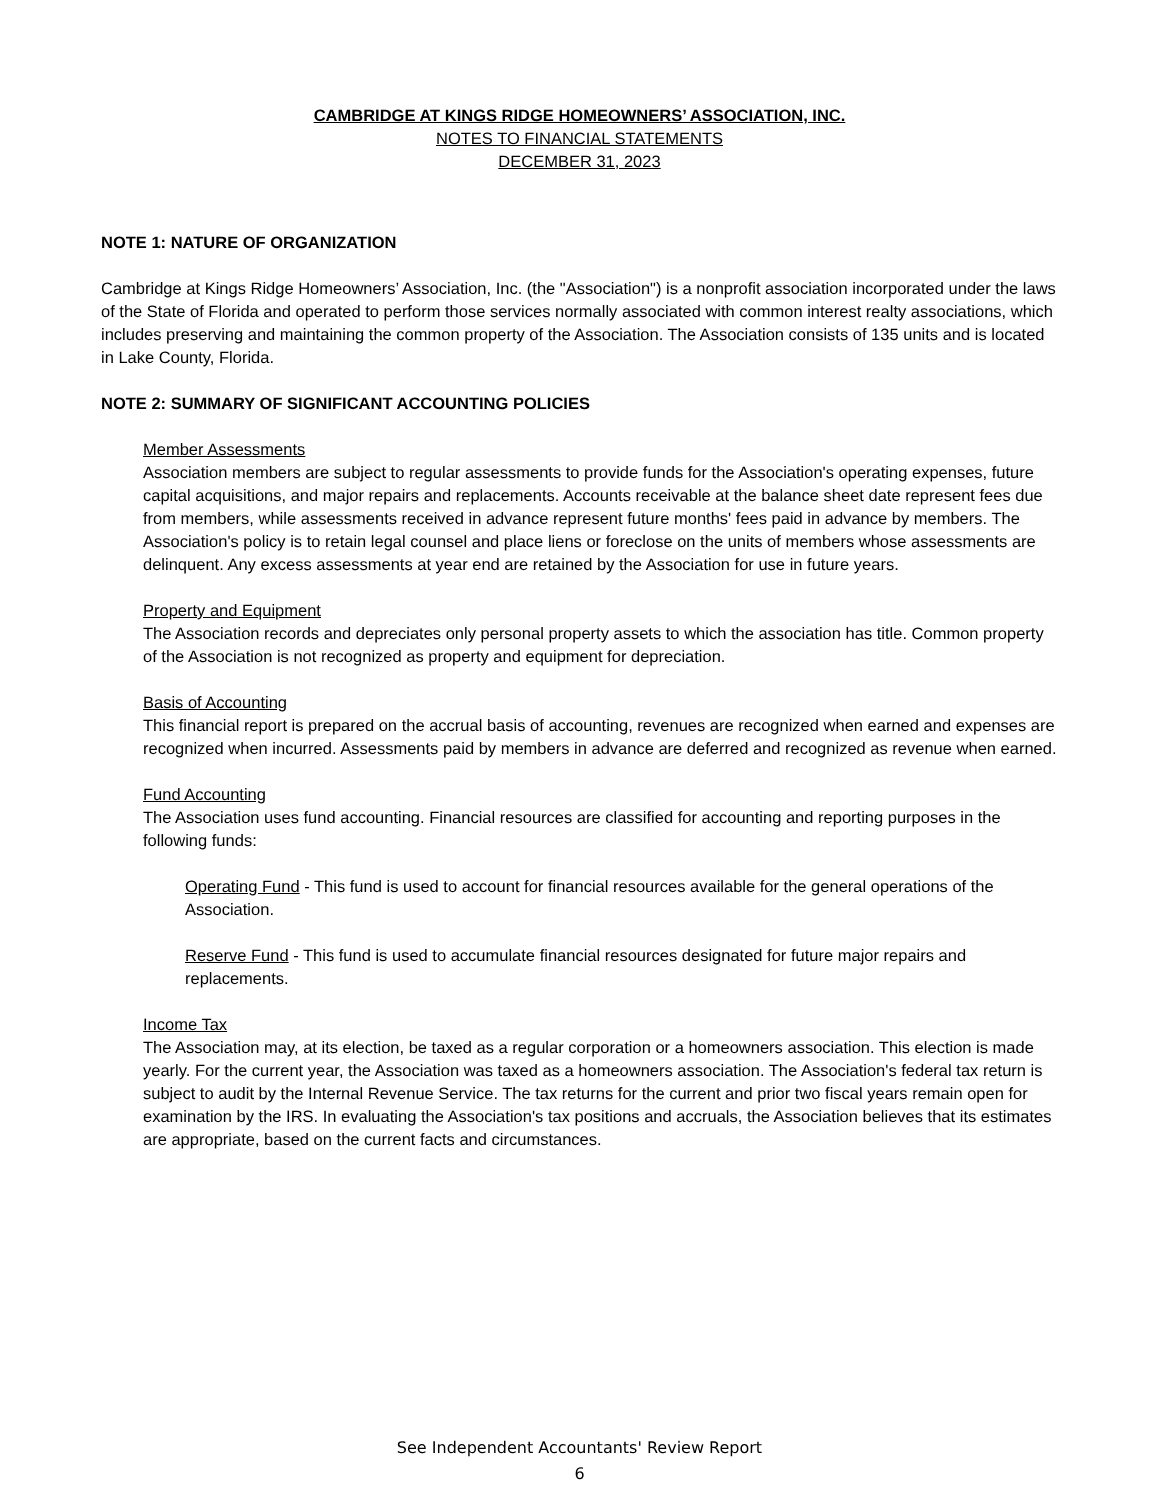CAMBRIDGE AT KINGS RIDGE HOMEOWNERS’ ASSOCIATION, INC.
NOTES TO FINANCIAL STATEMENTS
DECEMBER 31, 2023
NOTE 1: NATURE OF ORGANIZATION
Cambridge at Kings Ridge Homeowners’ Association, Inc. (the "Association") is a nonprofit association incorporated under the laws of the State of Florida and operated to perform those services normally associated with common interest realty associations, which includes preserving and maintaining the common property of the Association. The Association consists of 135 units and is located in Lake County, Florida.
NOTE 2: SUMMARY OF SIGNIFICANT ACCOUNTING POLICIES
Member Assessments
Association members are subject to regular assessments to provide funds for the Association's operating expenses, future capital acquisitions, and major repairs and replacements. Accounts receivable at the balance sheet date represent fees due from members, while assessments received in advance represent future months' fees paid in advance by members. The Association's policy is to retain legal counsel and place liens or foreclose on the units of members whose assessments are delinquent. Any excess assessments at year end are retained by the Association for use in future years.
Property and Equipment
The Association records and depreciates only personal property assets to which the association has title. Common property of the Association is not recognized as property and equipment for depreciation.
Basis of Accounting
This financial report is prepared on the accrual basis of accounting, revenues are recognized when earned and expenses are recognized when incurred. Assessments paid by members in advance are deferred and recognized as revenue when earned.
Fund Accounting
The Association uses fund accounting. Financial resources are classified for accounting and reporting purposes in the following funds:
Operating Fund - This fund is used to account for financial resources available for the general operations of the Association.
Reserve Fund - This fund is used to accumulate financial resources designated for future major repairs and replacements.
Income Tax
The Association may, at its election, be taxed as a regular corporation or a homeowners association. This election is made yearly. For the current year, the Association was taxed as a homeowners association. The Association's federal tax return is subject to audit by the Internal Revenue Service. The tax returns for the current and prior two fiscal years remain open for examination by the IRS. In evaluating the Association's tax positions and accruals, the Association believes that its estimates are appropriate, based on the current facts and circumstances.
See Independent Accountants' Review Report
6